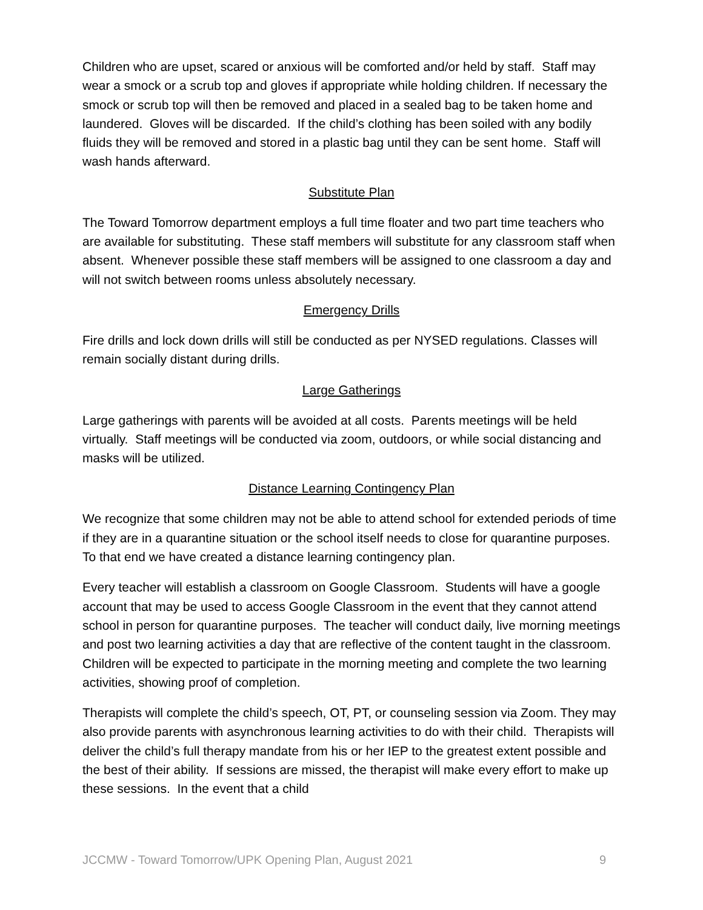Children who are upset, scared or anxious will be comforted and/or held by staff. Staff may wear a smock or a scrub top and gloves if appropriate while holding children. If necessary the smock or scrub top will then be removed and placed in a sealed bag to be taken home and laundered. Gloves will be discarded. If the child’s clothing has been soiled with any bodily fluids they will be removed and stored in a plastic bag until they can be sent home. Staff will wash hands afterward.
Substitute Plan
The Toward Tomorrow department employs a full time floater and two part time teachers who are available for substituting. These staff members will substitute for any classroom staff when absent. Whenever possible these staff members will be assigned to one classroom a day and will not switch between rooms unless absolutely necessary.
Emergency Drills
Fire drills and lock down drills will still be conducted as per NYSED regulations. Classes will remain socially distant during drills.
Large Gatherings
Large gatherings with parents will be avoided at all costs. Parents meetings will be held virtually. Staff meetings will be conducted via zoom, outdoors, or while social distancing and masks will be utilized.
Distance Learning Contingency Plan
We recognize that some children may not be able to attend school for extended periods of time if they are in a quarantine situation or the school itself needs to close for quarantine purposes. To that end we have created a distance learning contingency plan.
Every teacher will establish a classroom on Google Classroom. Students will have a google account that may be used to access Google Classroom in the event that they cannot attend school in person for quarantine purposes. The teacher will conduct daily, live morning meetings and post two learning activities a day that are reflective of the content taught in the classroom. Children will be expected to participate in the morning meeting and complete the two learning activities, showing proof of completion.
Therapists will complete the child’s speech, OT, PT, or counseling session via Zoom. They may also provide parents with asynchronous learning activities to do with their child. Therapists will deliver the child’s full therapy mandate from his or her IEP to the greatest extent possible and the best of their ability. If sessions are missed, the therapist will make every effort to make up these sessions. In the event that a child
JCCMW - Toward Tomorrow/UPK Opening Plan, August 2021 9